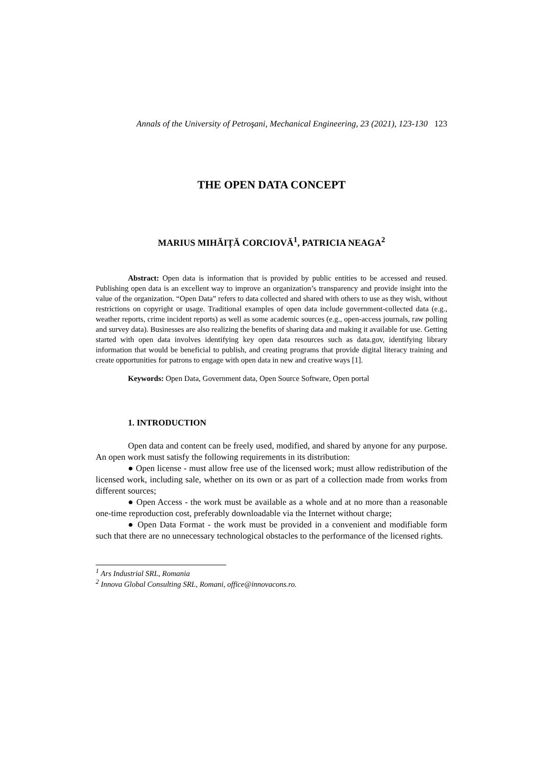Annals of the University of Petroşani, Mechanical Engineering, 23 (2021), 123-130 123
THE OPEN DATA CONCEPT
MARIUS MIHĂIȚĂ CORCIOVĂ<sup>1</sup>, PATRICIA NEAGA<sup>2</sup>
Abstract: Open data is information that is provided by public entities to be accessed and reused. Publishing open data is an excellent way to improve an organization’s transparency and provide insight into the value of the organization. “Open Data” refers to data collected and shared with others to use as they wish, without restrictions on copyright or usage. Traditional examples of open data include government-collected data (e.g., weather reports, crime incident reports) as well as some academic sources (e.g., open-access journals, raw polling and survey data). Businesses are also realizing the benefits of sharing data and making it available for use. Getting started with open data involves identifying key open data resources such as data.gov, identifying library information that would be beneficial to publish, and creating programs that provide digital literacy training and create opportunities for patrons to engage with open data in new and creative ways [1].
Keywords: Open Data, Government data, Open Source Software, Open portal
1. INTRODUCTION
Open data and content can be freely used, modified, and shared by anyone for any purpose. An open work must satisfy the following requirements in its distribution:
● Open license - must allow free use of the licensed work; must allow redistribution of the licensed work, including sale, whether on its own or as part of a collection made from works from different sources;
● Open Access - the work must be available as a whole and at no more than a reasonable one-time reproduction cost, preferably downloadable via the Internet without charge;
● Open Data Format - the work must be provided in a convenient and modifiable form such that there are no unnecessary technological obstacles to the performance of the licensed rights.
<sup>1</sup> Ars Industrial SRL, Romania
<sup>2</sup> Innova Global Consulting SRL, Romani, office@innovacons.ro.